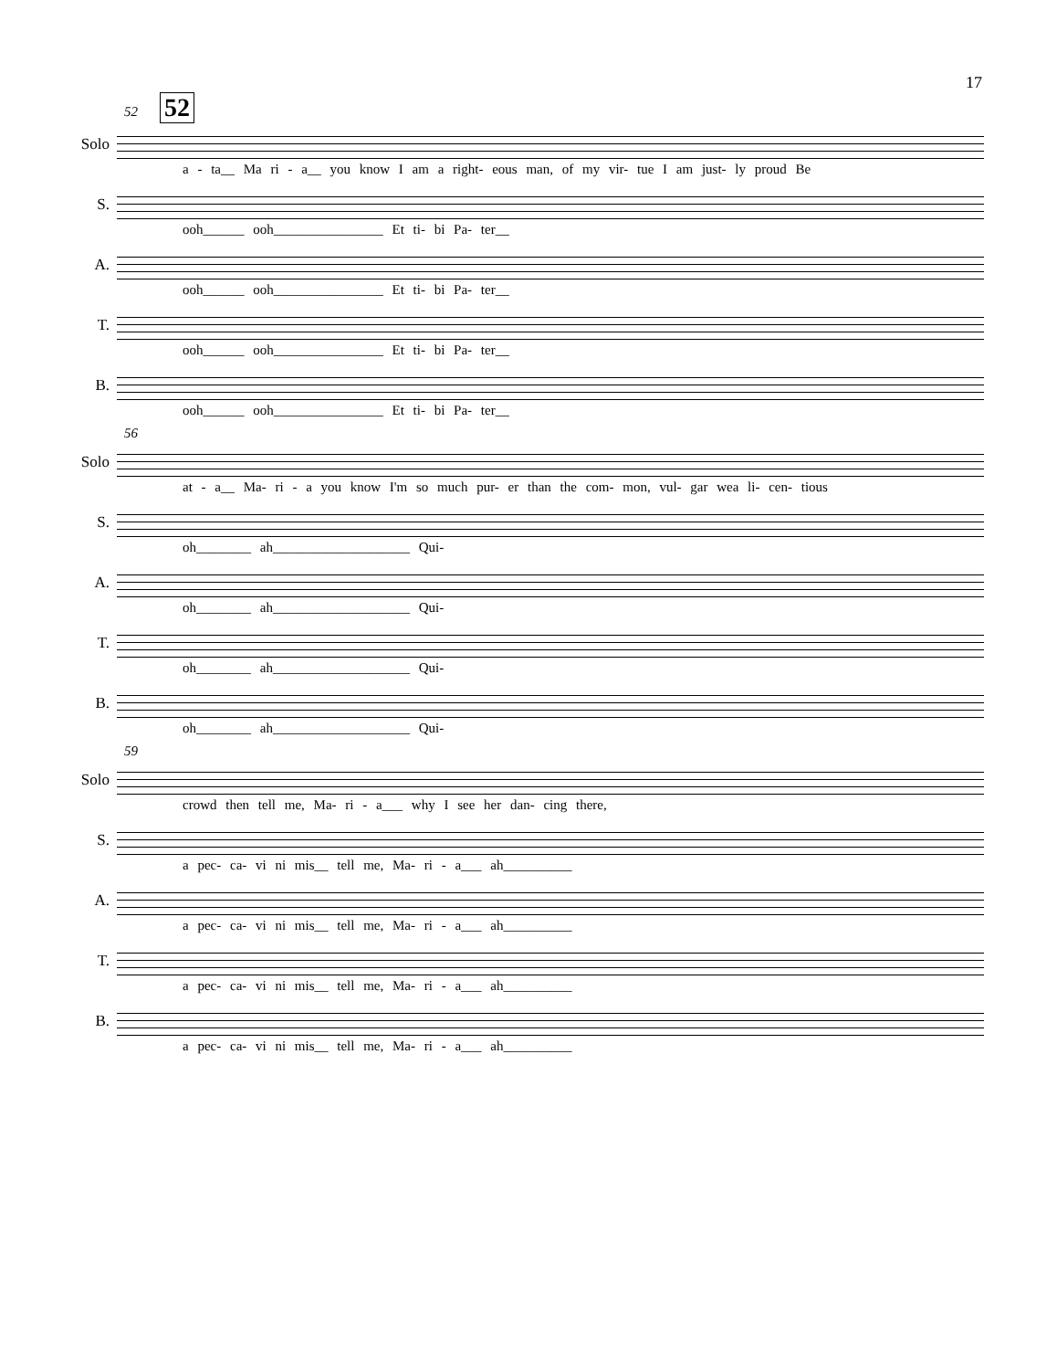17
52 52
Solo
a - ta__ Ma ri - a__ you know I am a right- eous man, of my vir- tue I am just- ly proud Be
S.
ooh______ ooh________________ Et ti- bi Pa- ter__
A.
ooh______ ooh________________ Et ti- bi Pa- ter__
T.
ooh______ ooh________________ Et ti- bi Pa- ter__
B.
ooh______ ooh________________ Et ti- bi Pa- ter__
56
Solo
at - a__ Ma- ri - a you know I'm so much pur- er than the com- mon, vul- gar wea li- cen- tious
S.
oh________ ah____________________ Qui-
A.
oh________ ah____________________ Qui-
T.
oh________ ah____________________ Qui-
B.
oh________ ah____________________ Qui-
59
Solo
crowd then tell me, Ma- ri - a___ why I see her dan- cing there,
S.
a pec- ca- vi ni mis__ tell me, Ma- ri - a___ ah__________
A.
a pec- ca- vi ni mis__ tell me, Ma- ri - a___ ah__________
T.
a pec- ca- vi ni mis__ tell me, Ma- ri - a___ ah__________
B.
a pec- ca- vi ni mis__ tell me, Ma- ri - a___ ah__________